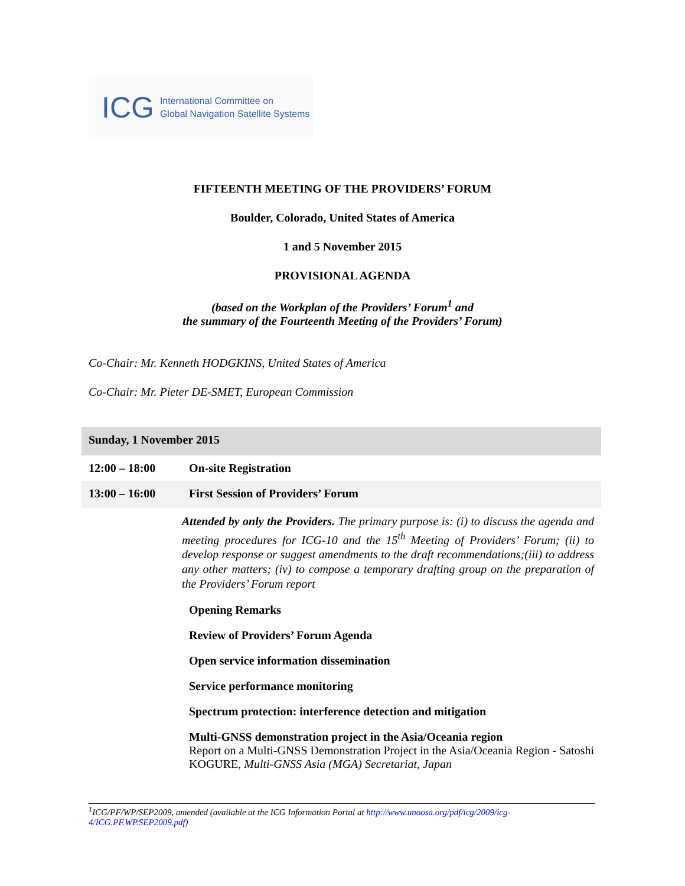ICG International Committee on
Global Navigation Satellite Systems
FIFTEENTH MEETING OF THE PROVIDERS’ FORUM
Boulder, Colorado, United States of America
1 and 5 November 2015
PROVISIONAL AGENDA
(based on the Workplan of the Providers’ Forum<sup>1</sup> and
the summary of the Fourteenth Meeting of the Providers’ Forum)
Co-Chair: Mr. Kenneth HODGKINS, United States of America
Co-Chair: Mr. Pieter DE-SMET, European Commission
| Sunday, 1 November 2015 | |
| 12:00 – 18:00 | On-site Registration |
| 13:00 – 16:00 | First Session of Providers’ Forum |
| | Attended by only the Providers. The primary purpose is: (i) to discuss the agenda and meeting procedures for ICG-10 and the 15<sup>th</sup> Meeting of Providers’ Forum; (ii) to develop response or suggest amendments to the draft recommendations;(iii) to address any other matters; (iv) to compose a temporary drafting group on the preparation of the Providers’ Forum report |
| | Opening Remarks |
| | Review of Providers’ Forum Agenda |
| | Open service information dissemination |
| | Service performance monitoring |
| | Spectrum protection: interference detection and mitigation |
| | Multi-GNSS demonstration project in the Asia/Oceania region Report on a Multi-GNSS Demonstration Project in the Asia/Oceania Region - Satoshi KOGURE, Multi-GNSS Asia (MGA) Secretariat, Japan |
<sup>1</sup> ICG/PF/WP/SEP2009, amended (available at the ICG Information Portal at http://www.unoosa.org/pdf/icg/2009/icg-4/ICG.PF.WP.SEP2009.pdf)